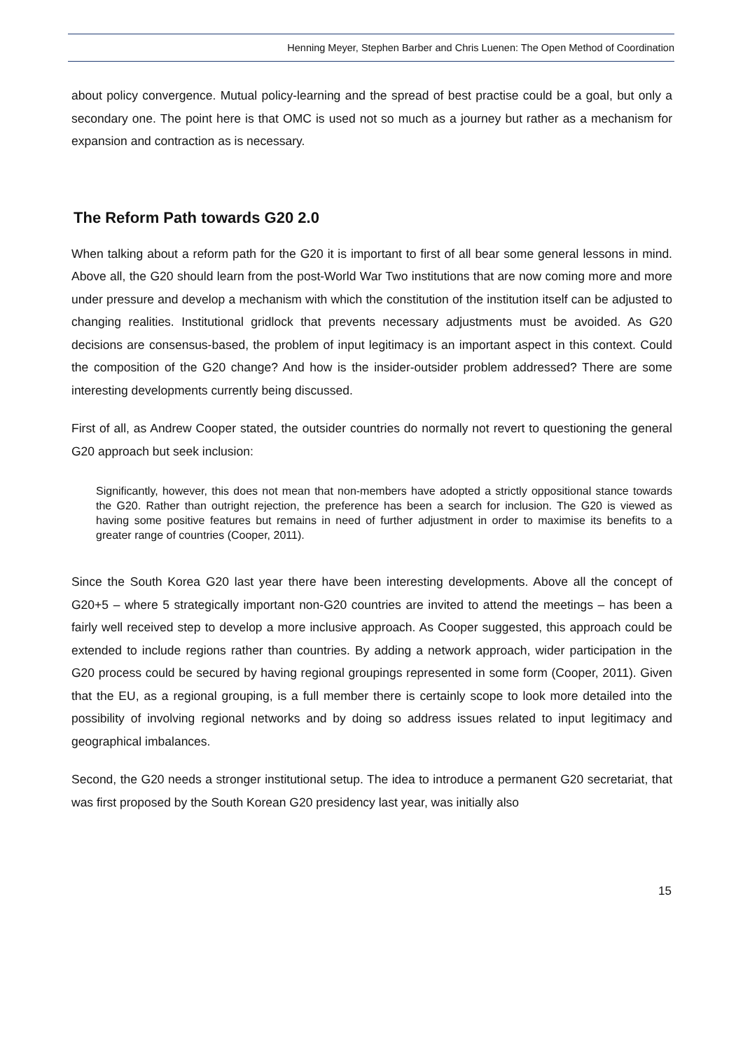Henning Meyer, Stephen Barber and Chris Luenen: The Open Method of Coordination
about policy convergence. Mutual policy-learning and the spread of best practise could be a goal, but only a secondary one. The point here is that OMC is used not so much as a journey but rather as a mechanism for expansion and contraction as is necessary.
The Reform Path towards G20 2.0
When talking about a reform path for the G20 it is important to first of all bear some general lessons in mind. Above all, the G20 should learn from the post-World War Two institutions that are now coming more and more under pressure and develop a mechanism with which the constitution of the institution itself can be adjusted to changing realities. Institutional gridlock that prevents necessary adjustments must be avoided. As G20 decisions are consensus-based, the problem of input legitimacy is an important aspect in this context. Could the composition of the G20 change? And how is the insider-outsider problem addressed? There are some interesting developments currently being discussed.
First of all, as Andrew Cooper stated, the outsider countries do normally not revert to questioning the general G20 approach but seek inclusion:
Significantly, however, this does not mean that non-members have adopted a strictly oppositional stance towards the G20. Rather than outright rejection, the preference has been a search for inclusion. The G20 is viewed as having some positive features but remains in need of further adjustment in order to maximise its benefits to a greater range of countries (Cooper, 2011).
Since the South Korea G20 last year there have been interesting developments. Above all the concept of G20+5 – where 5 strategically important non-G20 countries are invited to attend the meetings – has been a fairly well received step to develop a more inclusive approach. As Cooper suggested, this approach could be extended to include regions rather than countries. By adding a network approach, wider participation in the G20 process could be secured by having regional groupings represented in some form (Cooper, 2011). Given that the EU, as a regional grouping, is a full member there is certainly scope to look more detailed into the possibility of involving regional networks and by doing so address issues related to input legitimacy and geographical imbalances.
Second, the G20 needs a stronger institutional setup. The idea to introduce a permanent G20 secretariat, that was first proposed by the South Korean G20 presidency last year, was initially also
15